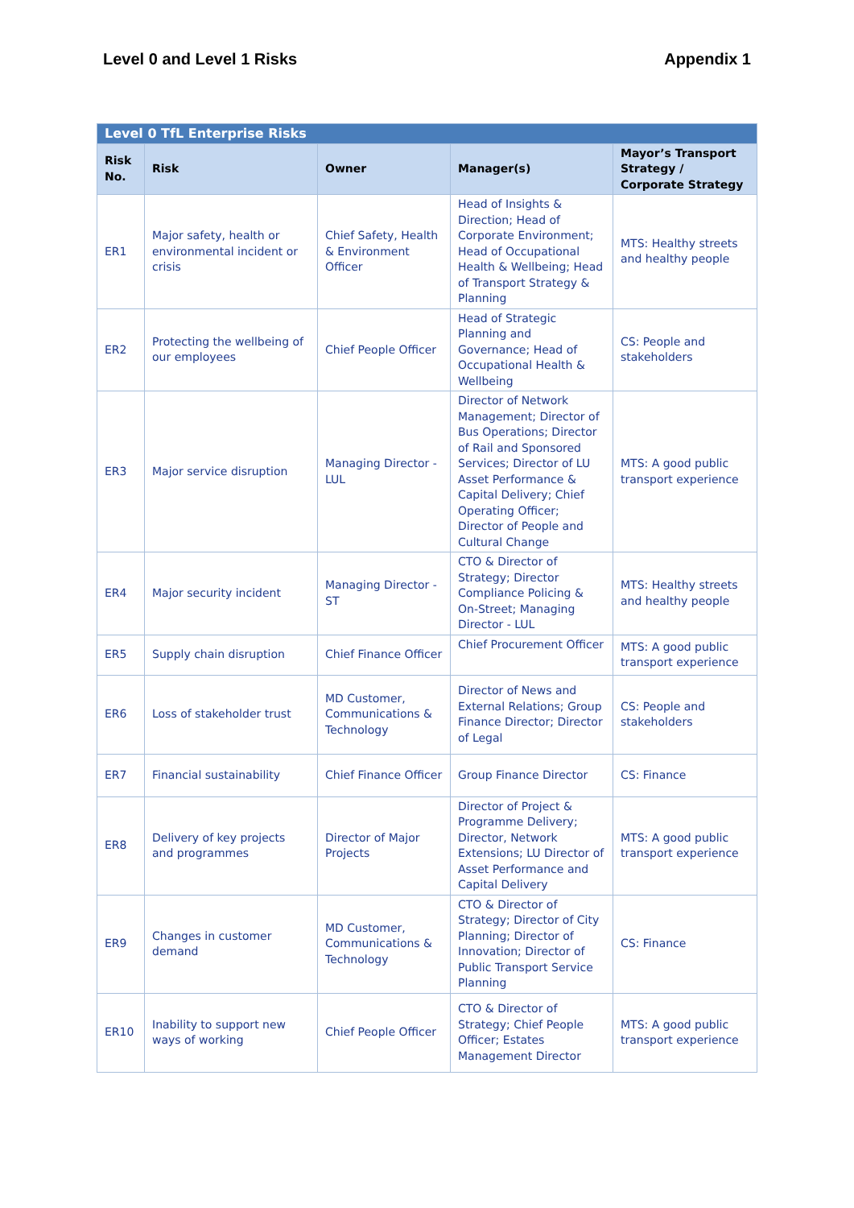Level 0 and Level 1 Risks Appendix 1
| Level 0 TfL Enterprise Risks | | | | |
| Risk No. | Risk | Owner | Manager(s) | Mayor’s Transport Strategy / Corporate Strategy |
| ER1 | Major safety, health or environmental incident or crisis | Chief Safety, Health & Environment Officer | Head of Insights & Direction; Head of Corporate Environment; Head of Occupational Health & Wellbeing; Head of Transport Strategy & Planning | MTS: Healthy streets and healthy people |
| ER2 | Protecting the wellbeing of our employees | Chief People Officer | Head of Strategic Planning and Governance; Head of Occupational Health & Wellbeing | CS: People and stakeholders |
| ER3 | Major service disruption | Managing Director - LUL | Director of Network Management; Director of Bus Operations; Director of Rail and Sponsored Services; Director of LU Asset Performance & Capital Delivery; Chief Operating Officer; Director of People and Cultural Change | MTS: A good public transport experience |
| ER4 | Major security incident | Managing Director - ST | CTO & Director of Strategy; Director Compliance Policing & On-Street; Managing Director - LUL | MTS: Healthy streets and healthy people |
| ER5 | Supply chain disruption | Chief Finance Officer | Chief Procurement Officer | MTS: A good public transport experience |
| ER6 | Loss of stakeholder trust | MD Customer, Communications & Technology | Director of News and External Relations; Group Finance Director; Director of Legal | CS: People and stakeholders |
| ER7 | Financial sustainability | Chief Finance Officer | Group Finance Director | CS: Finance |
| ER8 | Delivery of key projects and programmes | Director of Major Projects | Director of Project & Programme Delivery; Director, Network Extensions; LU Director of Asset Performance and Capital Delivery | MTS: A good public transport experience |
| ER9 | Changes in customer demand | MD Customer, Communications & Technology | CTO & Director of Strategy; Director of City Planning; Director of Innovation; Director of Public Transport Service Planning | CS: Finance |
| ER10 | Inability to support new ways of working | Chief People Officer | CTO & Director of Strategy; Chief People Officer; Estates Management Director | MTS: A good public transport experience |